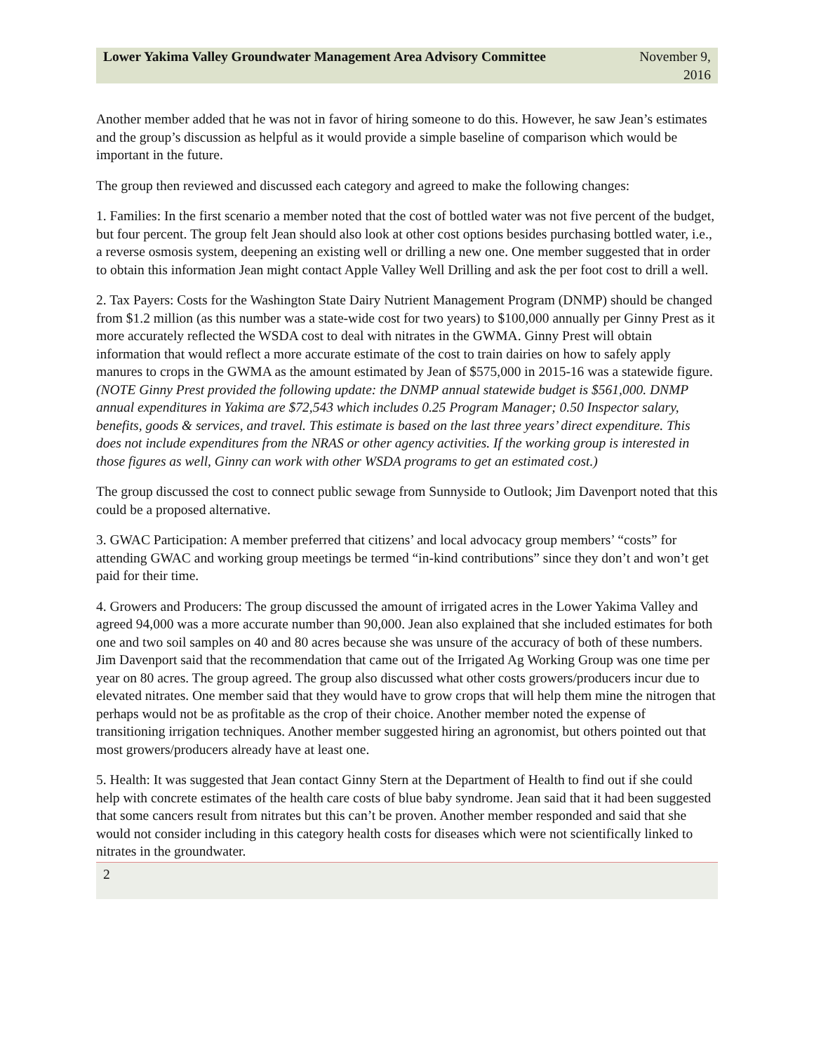Lower Yakima Valley Groundwater Management Area Advisory Committee
November 9, 2016
Another member added that he was not in favor of hiring someone to do this. However, he saw Jean’s estimates and the group’s discussion as helpful as it would provide a simple baseline of comparison which would be important in the future.
The group then reviewed and discussed each category and agreed to make the following changes:
1. Families: In the first scenario a member noted that the cost of bottled water was not five percent of the budget, but four percent. The group felt Jean should also look at other cost options besides purchasing bottled water, i.e., a reverse osmosis system, deepening an existing well or drilling a new one. One member suggested that in order to obtain this information Jean might contact Apple Valley Well Drilling and ask the per foot cost to drill a well.
2. Tax Payers: Costs for the Washington State Dairy Nutrient Management Program (DNMP) should be changed from $1.2 million (as this number was a state-wide cost for two years) to $100,000 annually per Ginny Prest as it more accurately reflected the WSDA cost to deal with nitrates in the GWMA. Ginny Prest will obtain information that would reflect a more accurate estimate of the cost to train dairies on how to safely apply manures to crops in the GWMA as the amount estimated by Jean of $575,000 in 2015-16 was a statewide figure. (NOTE Ginny Prest provided the following update: the DNMP annual statewide budget is $561,000. DNMP annual expenditures in Yakima are $72,543 which includes 0.25 Program Manager; 0.50 Inspector salary, benefits, goods & services, and travel. This estimate is based on the last three years’ direct expenditure. This does not include expenditures from the NRAS or other agency activities. If the working group is interested in those figures as well, Ginny can work with other WSDA programs to get an estimated cost.)
The group discussed the cost to connect public sewage from Sunnyside to Outlook; Jim Davenport noted that this could be a proposed alternative.
3. GWAC Participation: A member preferred that citizens’ and local advocacy group members’ “costs” for attending GWAC and working group meetings be termed “in-kind contributions” since they don’t and won’t get paid for their time.
4. Growers and Producers: The group discussed the amount of irrigated acres in the Lower Yakima Valley and agreed 94,000 was a more accurate number than 90,000. Jean also explained that she included estimates for both one and two soil samples on 40 and 80 acres because she was unsure of the accuracy of both of these numbers. Jim Davenport said that the recommendation that came out of the Irrigated Ag Working Group was one time per year on 80 acres. The group agreed. The group also discussed what other costs growers/producers incur due to elevated nitrates. One member said that they would have to grow crops that will help them mine the nitrogen that perhaps would not be as profitable as the crop of their choice. Another member noted the expense of transitioning irrigation techniques. Another member suggested hiring an agronomist, but others pointed out that most growers/producers already have at least one.
5. Health: It was suggested that Jean contact Ginny Stern at the Department of Health to find out if she could help with concrete estimates of the health care costs of blue baby syndrome. Jean said that it had been suggested that some cancers result from nitrates but this can’t be proven. Another member responded and said that she would not consider including in this category health costs for diseases which were not scientifically linked to nitrates in the groundwater.
2